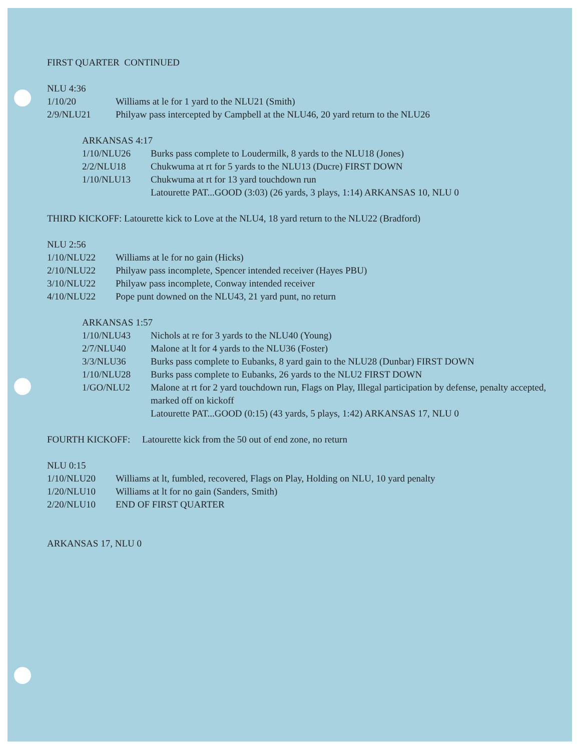FIRST QUARTER CONTINUED
NLU 4:36
1/10/20 Williams at le for 1 yard to the NLU21 (Smith)
2/9/NLU21 Philyaw pass intercepted by Campbell at the NLU46, 20 yard return to the NLU26
ARKANSAS 4:17
1/10/NLU26 Burks pass complete to Loudermilk, 8 yards to the NLU18 (Jones)
2/2/NLU18 Chukwuma at rt for 5 yards to the NLU13 (Ducre) FIRST DOWN
1/10/NLU13 Chukwuma at rt for 13 yard touchdown run
Latourette PAT...GOOD (3:03) (26 yards, 3 plays, 1:14) ARKANSAS 10, NLU 0
THIRD KICKOFF: Latourette kick to Love at the NLU4, 18 yard return to the NLU22 (Bradford)
NLU 2:56
1/10/NLU22 Williams at le for no gain (Hicks)
2/10/NLU22 Philyaw pass incomplete, Spencer intended receiver (Hayes PBU)
3/10/NLU22 Philyaw pass incomplete, Conway intended receiver
4/10/NLU22 Pope punt downed on the NLU43, 21 yard punt, no return
ARKANSAS 1:57
1/10/NLU43 Nichols at re for 3 yards to the NLU40 (Young)
2/7/NLU40 Malone at lt for 4 yards to the NLU36 (Foster)
3/3/NLU36 Burks pass complete to Eubanks, 8 yard gain to the NLU28 (Dunbar) FIRST DOWN
1/10/NLU28 Burks pass complete to Eubanks, 26 yards to the NLU2 FIRST DOWN
1/GO/NLU2 Malone at rt for 2 yard touchdown run, Flags on Play, Illegal participation by defense, penalty accepted, marked off on kickoff
Latourette PAT...GOOD (0:15) (43 yards, 5 plays, 1:42) ARKANSAS 17, NLU 0
FOURTH KICKOFF: Latourette kick from the 50 out of end zone, no return
NLU 0:15
1/10/NLU20 Williams at lt, fumbled, recovered, Flags on Play, Holding on NLU, 10 yard penalty
1/20/NLU10 Williams at lt for no gain (Sanders, Smith)
2/20/NLU10 END OF FIRST QUARTER
ARKANSAS 17, NLU 0